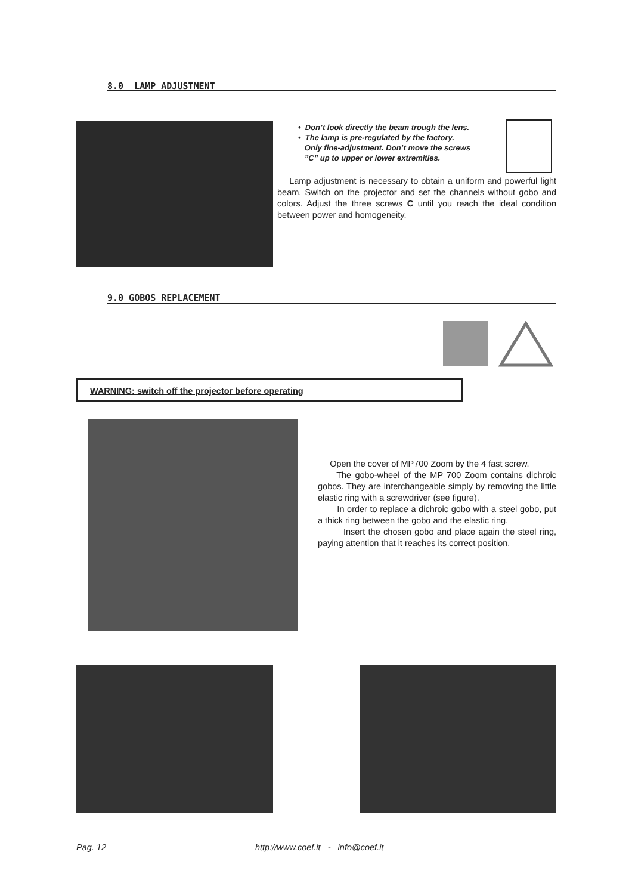8.0 LAMP ADJUSTMENT
• Don’t look directly the beam trough the lens.
• The lamp is pre-regulated by the factory.
Only fine-adjustment. Don’t move the screws
”C” up to upper or lower extremities.
Lamp adjustment is necessary to obtain a uniform and powerful light beam. Switch on the projector and set the channels without gobo and colors. Adjust the three screws C until you reach the ideal condition between power and homogeneity.
9.0 GOBOS REPLACEMENT
WARNING: switch off the projector before operating
Open the cover of MP700 Zoom by the 4 fast screw.
The gobo-wheel of the MP 700 Zoom contains dichroic gobos. They are interchangeable simply by removing the little elastic ring with a screwdriver (see figure).
In order to replace a dichroic gobo with a steel gobo, put a thick ring between the gobo and the elastic ring.
Insert the chosen gobo and place again the steel ring, paying attention that it reaches its correct position.
Pag. 12 http://www.coef.it - info@coef.it